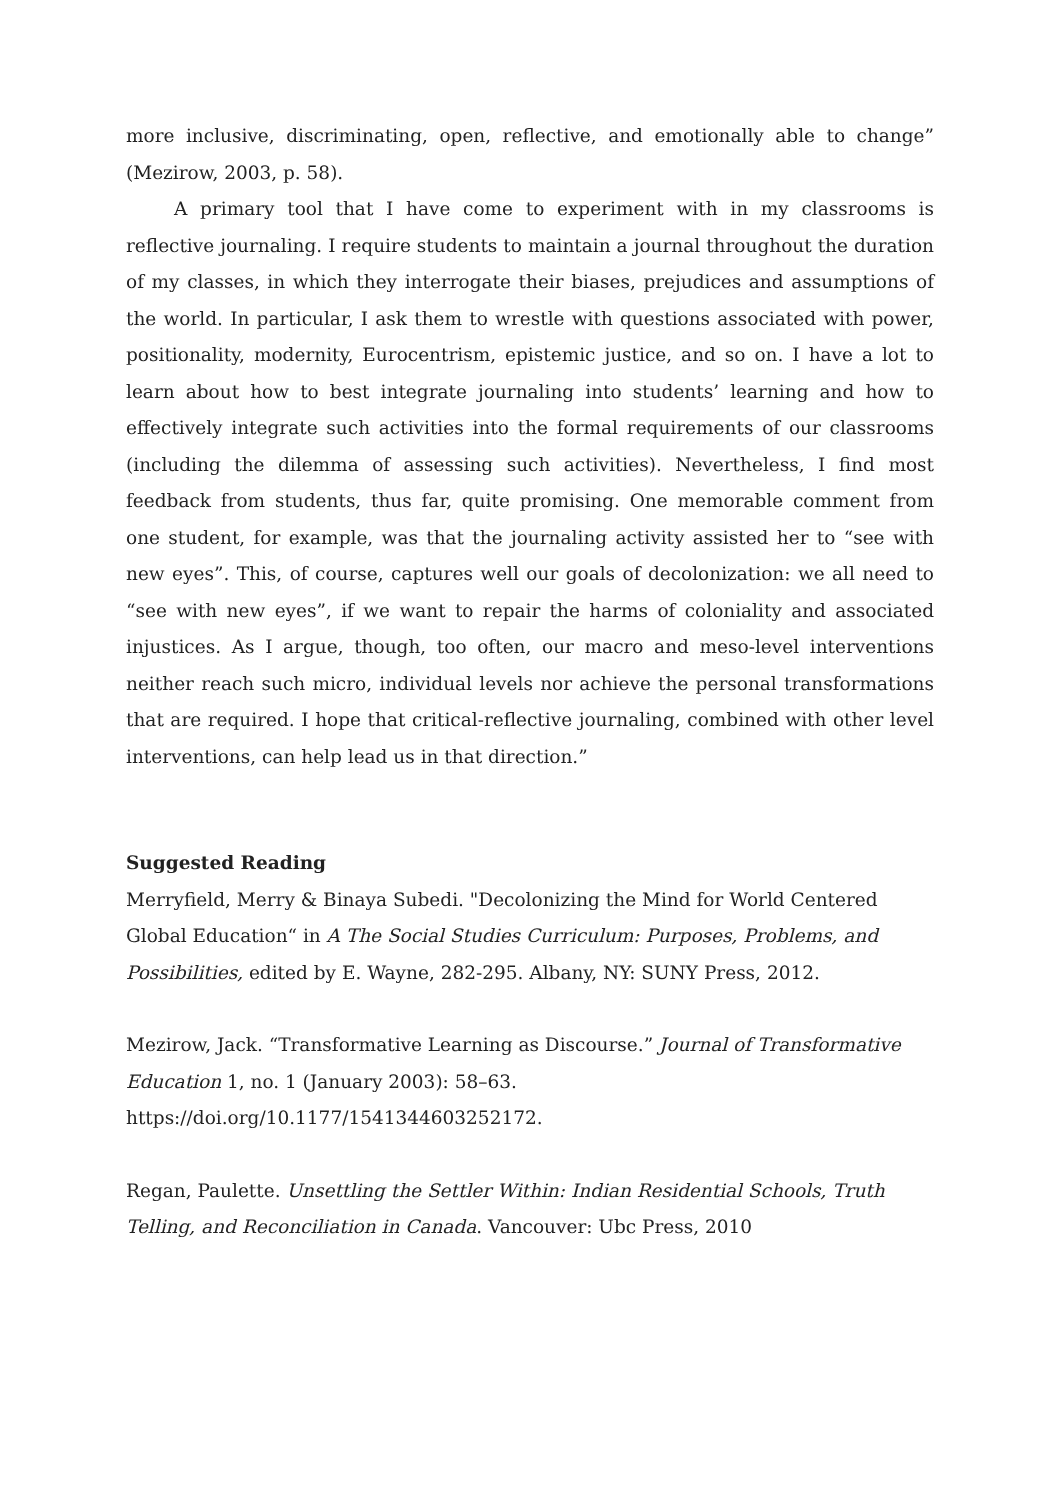more inclusive, discriminating, open, reflective, and emotionally able to change” (Mezirow, 2003, p. 58).
A primary tool that I have come to experiment with in my classrooms is reflective journaling. I require students to maintain a journal throughout the duration of my classes, in which they interrogate their biases, prejudices and assumptions of the world. In particular, I ask them to wrestle with questions associated with power, positionality, modernity, Eurocentrism, epistemic justice, and so on. I have a lot to learn about how to best integrate journaling into students’ learning and how to effectively integrate such activities into the formal requirements of our classrooms (including the dilemma of assessing such activities). Nevertheless, I find most feedback from students, thus far, quite promising. One memorable comment from one student, for example, was that the journaling activity assisted her to “see with new eyes”. This, of course, captures well our goals of decolonization: we all need to “see with new eyes”, if we want to repair the harms of coloniality and associated injustices. As I argue, though, too often, our macro and meso-level interventions neither reach such micro, individual levels nor achieve the personal transformations that are required. I hope that critical-reflective journaling, combined with other level interventions, can help lead us in that direction.”
Suggested Reading
Merryfield, Merry & Binaya Subedi. "Decolonizing the Mind for World Centered Global Education“ in A The Social Studies Curriculum: Purposes, Problems, and Possibilities, edited by E. Wayne, 282-295. Albany, NY: SUNY Press, 2012.
Mezirow, Jack. “Transformative Learning as Discourse.” Journal of Transformative Education 1, no. 1 (January 2003): 58–63.
https://doi.org/10.1177/1541344603252172.
Regan, Paulette. Unsettling the Settler Within: Indian Residential Schools, Truth Telling, and Reconciliation in Canada. Vancouver: Ubc Press, 2010